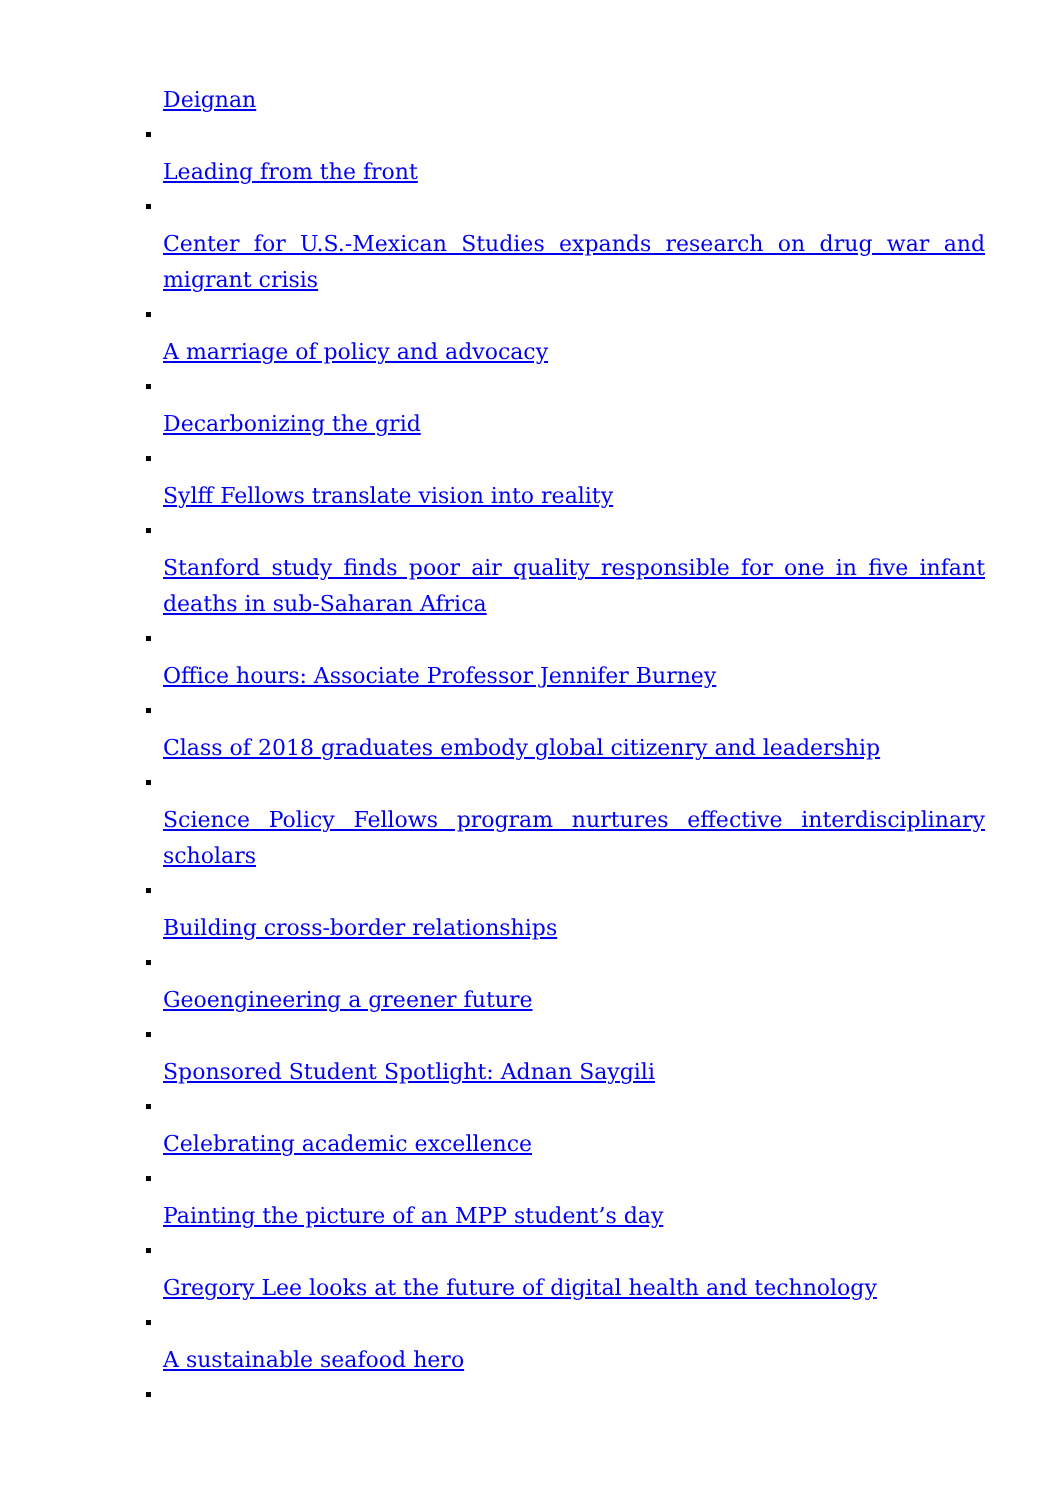Deignan
Leading from the front
Center for U.S.-Mexican Studies expands research on drug war and migrant crisis
A marriage of policy and advocacy
Decarbonizing the grid
Sylff Fellows translate vision into reality
Stanford study finds poor air quality responsible for one in five infant deaths in sub-Saharan Africa
Office hours: Associate Professor Jennifer Burney
Class of 2018 graduates embody global citizenry and leadership
Science Policy Fellows program nurtures effective interdisciplinary scholars
Building cross-border relationships
Geoengineering a greener future
Sponsored Student Spotlight: Adnan Saygili
Celebrating academic excellence
Painting the picture of an MPP student’s day
Gregory Lee looks at the future of digital health and technology
A sustainable seafood hero